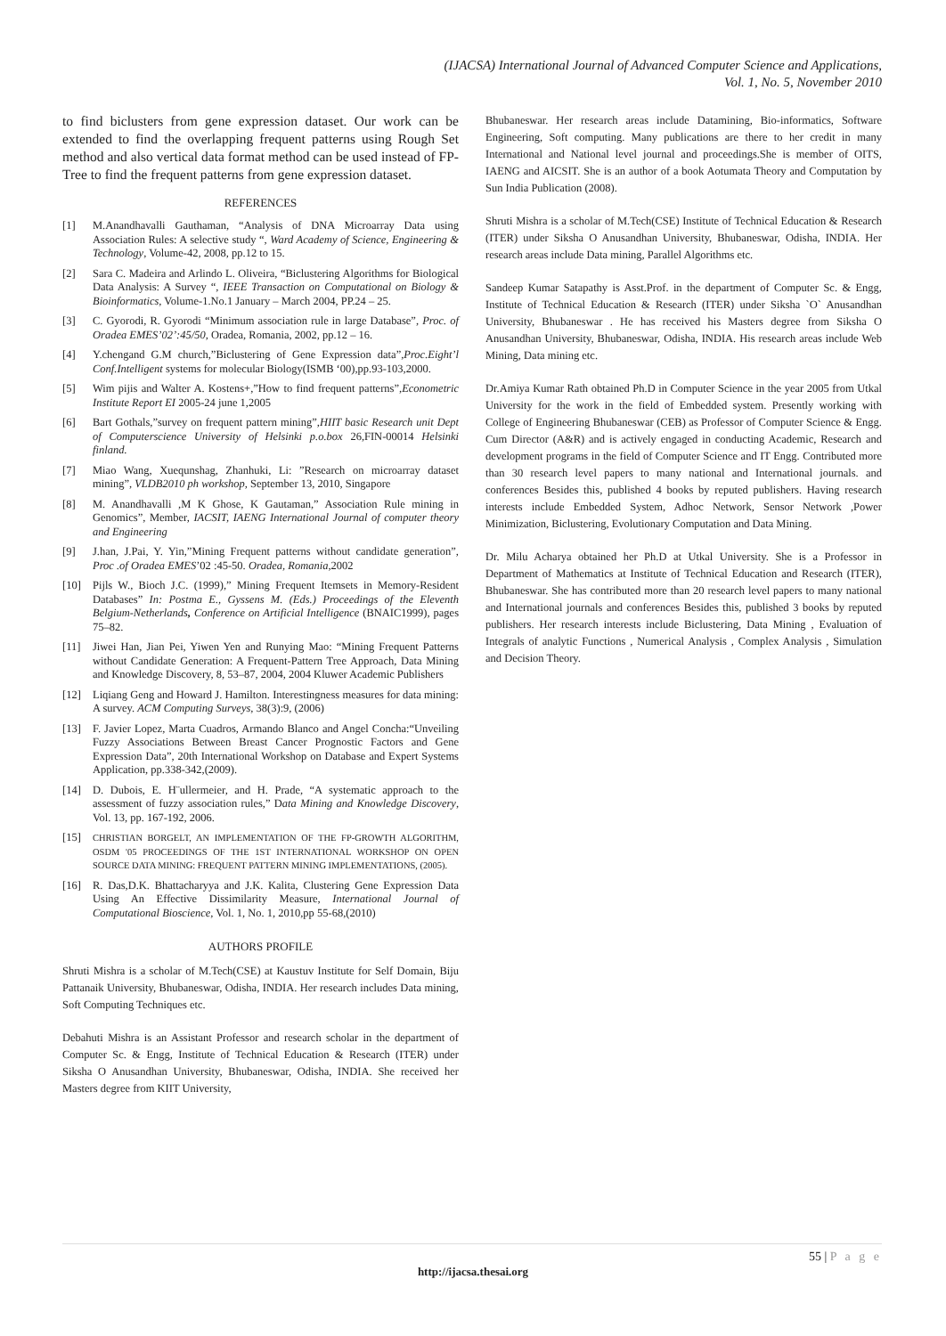(IJACSA) International Journal of Advanced Computer Science and Applications,
Vol. 1, No. 5, November 2010
to find biclusters from gene expression dataset. Our work can be extended to find the overlapping frequent patterns using Rough Set method and also vertical data format method can be used instead of FP-Tree to find the frequent patterns from gene expression dataset.
REFERENCES
[1] M.Anandhavalli Gauthaman, “Analysis of DNA Microarray Data using Association Rules: A selective study “, Ward Academy of Science, Engineering & Technology, Volume-42, 2008, pp.12 to 15.
[2] Sara C. Madeira and Arlindo L. Oliveira, “Biclustering Algorithms for Biological Data Analysis: A Survey “, IEEE Transaction on Computational on Biology & Bioinformatics, Volume-1.No.1 January – March 2004, PP.24 – 25.
[3] C. Gyorodi, R. Gyorodi “Minimum association rule in large Database”, Proc. of Oradea EMES’02’:45/50, Oradea, Romania, 2002, pp.12 – 16.
[4] Y.chengand G.M church,”Biclustering of Gene Expression data”,Proc.Eight’l Conf.Intelligent systems for molecular Biology(ISMB ‘00),pp.93-103,2000.
[5] Wim pijis and Walter A. Kostens+,”How to find frequent patterns”,Econometric Institute Report EI 2005-24 june 1,2005
[6] Bart Gothals,”survey on frequent pattern mining”,HIIT basic Research unit Dept of Computerscience University of Helsinki p.o.box 26,FIN-00014 Helsinki finland.
[7] Miao Wang, Xuequnshag, Zhanhuki, Li: ”Research on microarray dataset mining”, VLDB2010 ph workshop, September 13, 2010, Singapore
[8] M. Anandhavalli ,M K Ghose, K Gautaman,” Association Rule mining in Genomics”, Member, IACSIT, IAENG International Journal of computer theory and Engineering
[9] J.han, J.Pai, Y. Yin,”Mining Frequent patterns without candidate generation”, Proc .of Oradea EMES’02 :45-50. Oradea, Romania,2002
[10] Pijls W., Bioch J.C. (1999),” Mining Frequent Itemsets in Memory-Resident Databases” In: Postma E., Gyssens M. (Eds.) Proceedings of the Eleventh Belgium-Netherlands, Conference on Artificial Intelligence (BNAIC1999), pages 75–82.
[11] Jiwei Han, Jian Pei, Yiwen Yen and Runying Mao: “Mining Frequent Patterns without Candidate Generation: A Frequent-Pattern Tree Approach, Data Mining and Knowledge Discovery, 8, 53–87, 2004, 2004 Kluwer Academic Publishers
[12] Liqiang Geng and Howard J. Hamilton. Interestingness measures for data mining: A survey. ACM Computing Surveys, 38(3):9, (2006)
[13] F. Javier Lopez, Marta Cuadros, Armando Blanco and Angel Concha:“Unveiling Fuzzy Associations Between Breast Cancer Prognostic Factors and Gene Expression Data”, 20th International Workshop on Database and Expert Systems Application, pp.338-342,(2009).
[14] D. Dubois, E. H¨ullermeier, and H. Prade, “A systematic approach to the assessment of fuzzy association rules,” Data Mining and Knowledge Discovery, Vol. 13, pp. 167-192, 2006.
[15] CHRISTIAN BORGELT, AN IMPLEMENTATION OF THE FP-GROWTH ALGORITHM, OSDM '05 PROCEEDINGS OF THE 1ST INTERNATIONAL WORKSHOP ON OPEN SOURCE DATA MINING: FREQUENT PATTERN MINING IMPLEMENTATIONS, (2005).
[16] R. Das,D.K. Bhattacharyya and J.K. Kalita, Clustering Gene Expression Data Using An Effective Dissimilarity Measure, International Journal of Computational Bioscience, Vol. 1, No. 1, 2010,pp 55-68,(2010)
AUTHORS PROFILE
Shruti Mishra is a scholar of M.Tech(CSE) at Kaustuv Institute for Self Domain, Biju Pattanaik University, Bhubaneswar, Odisha, INDIA. Her research includes Data mining, Soft Computing Techniques etc.
Debahuti Mishra is an Assistant Professor and research scholar in the department of Computer Sc. & Engg, Institute of Technical Education & Research (ITER) under Siksha O Anusandhan University, Bhubaneswar, Odisha, INDIA. She received her Masters degree from KIIT University,
Bhubaneswar. Her research areas include Datamining, Bio-informatics, Software Engineering, Soft computing. Many publications are there to her credit in many International and National level journal and proceedings.She is member of OITS, IAENG and AICSIT. She is an author of a book Aotumata Theory and Computation by Sun India Publication (2008).
Shruti Mishra is a scholar of M.Tech(CSE) Institute of Technical Education & Research (ITER) under Siksha O Anusandhan University, Bhubaneswar, Odisha, INDIA. Her research areas include Data mining, Parallel Algorithms etc.
Sandeep Kumar Satapathy is Asst.Prof. in the department of Computer Sc. & Engg, Institute of Technical Education & Research (ITER) under Siksha `O` Anusandhan University, Bhubaneswar . He has received his Masters degree from Siksha O Anusandhan University, Bhubaneswar, Odisha, INDIA. His research areas include Web Mining, Data mining etc.
Dr.Amiya Kumar Rath obtained Ph.D in Computer Science in the year 2005 from Utkal University for the work in the field of Embedded system. Presently working with College of Engineering Bhubaneswar (CEB) as Professor of Computer Science & Engg. Cum Director (A&R) and is actively engaged in conducting Academic, Research and development programs in the field of Computer Science and IT Engg. Contributed more than 30 research level papers to many national and International journals. and conferences Besides this, published 4 books by reputed publishers. Having research interests include Embedded System, Adhoc Network, Sensor Network ,Power Minimization, Biclustering, Evolutionary Computation and Data Mining.
Dr. Milu Acharya obtained her Ph.D at Utkal University. She is a Professor in Department of Mathematics at Institute of Technical Education and Research (ITER), Bhubaneswar. She has contributed more than 20 research level papers to many national and International journals and conferences Besides this, published 3 books by reputed publishers. Her research interests include Biclustering, Data Mining , Evaluation of Integrals of analytic Functions , Numerical Analysis , Complex Analysis , Simulation and Decision Theory.
55 | P a g e
http://ijacsa.thesai.org